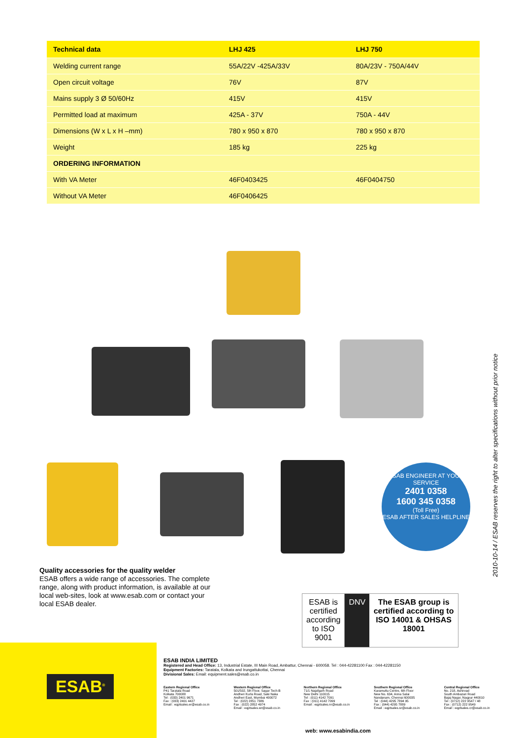| Technical data | LHJ 425 | LHJ 750 |
| --- | --- | --- |
| Welding current range | 55A/22V -425A/33V | 80A/23V - 750A/44V |
| Open circuit voltage | 76V | 87V |
| Mains supply 3 Ø 50/60Hz | 415V | 415V |
| Permitted load at maximum | 425A - 37V | 750A - 44V |
| Dimensions (W x L x H –mm) | 780 x 950 x 870 | 780 x 950 x 870 |
| Weight | 185 kg | 225 kg |
| ORDERING INFORMATION | | |
| With VA Meter | 46F0403425 | 46F0404750 |
| Without VA Meter | 46F0406425 | |
ESAB ENGINEER AT YOUR SERVICE
2401 0358
1600 345 0358
(Toll Free)
ESAB AFTER SALES HELPLINE
2010-10-14 / ESAB reserves the right to alter specifications without prior notice
Quality accessories for the quality welder
ESAB offers a wide range of accessories. The complete range, along with product information, is available at our local web-sites, look at www.esab.com or contact your local ESAB dealer.
ESAB is certified according to ISO 9001
DNV The ESAB group is certified according to ISO 14001 & OHSAS 18001
ESAB<sup>®</sup>
ESAB INDIA LIMITED
Registered and Head Office: 13, Industrial Estate, III Main Road, Ambattur, Chennai - 600058. Tel : 044-42281100 Fax : 044-42281150
Equipment Factories: Taratala, Kolkata and Irungattukottai, Chennai
Divisional Sales: Email: equipment.sales@esab.co.in
Eastern Regional Office
P41 Taratala Road
Kolkata 700088
Tel : (033) 2401 9671
Fax : (033) 2401 4427
Email : eqptsales.er@esab.co.in
Western Regional Office
501/502, 5th Floor, Sagar Tech-B
Andheri Kurla Road, Saki Naka
Andheri East, Mumbai 400072
Tel : (022) 2851 7386
Fax : (022) 2852 4974
Email : eqptsales.wr@esab.co.in
Northern Regional Office
71/1 Najafgarh Road
New Delhi 110015
Tel : (011) 4142 7091
Fax : (011) 4142 7099
Email : eqptsales.nr@esab.co.in
Southern Regional Office
Karamuttu Centre, 6th Floor
New No. 634, Anna Salai
Nandanam, Chennai 600035
Tel : (044) 4295 7894 95
Fax : (044) 4295 7889
Email : eqptsales.sr@esab.co.in
Central Regional Office
No. 218, Ashirvad
South Ambazari Road
Bajaj Nagar, Nagpur 440010
Tel : (0712) 222 9547 / 48
Fax : (0712) 222 9549
Email : eqptsales.cr@esab.co.in
web: www.esabindia.com